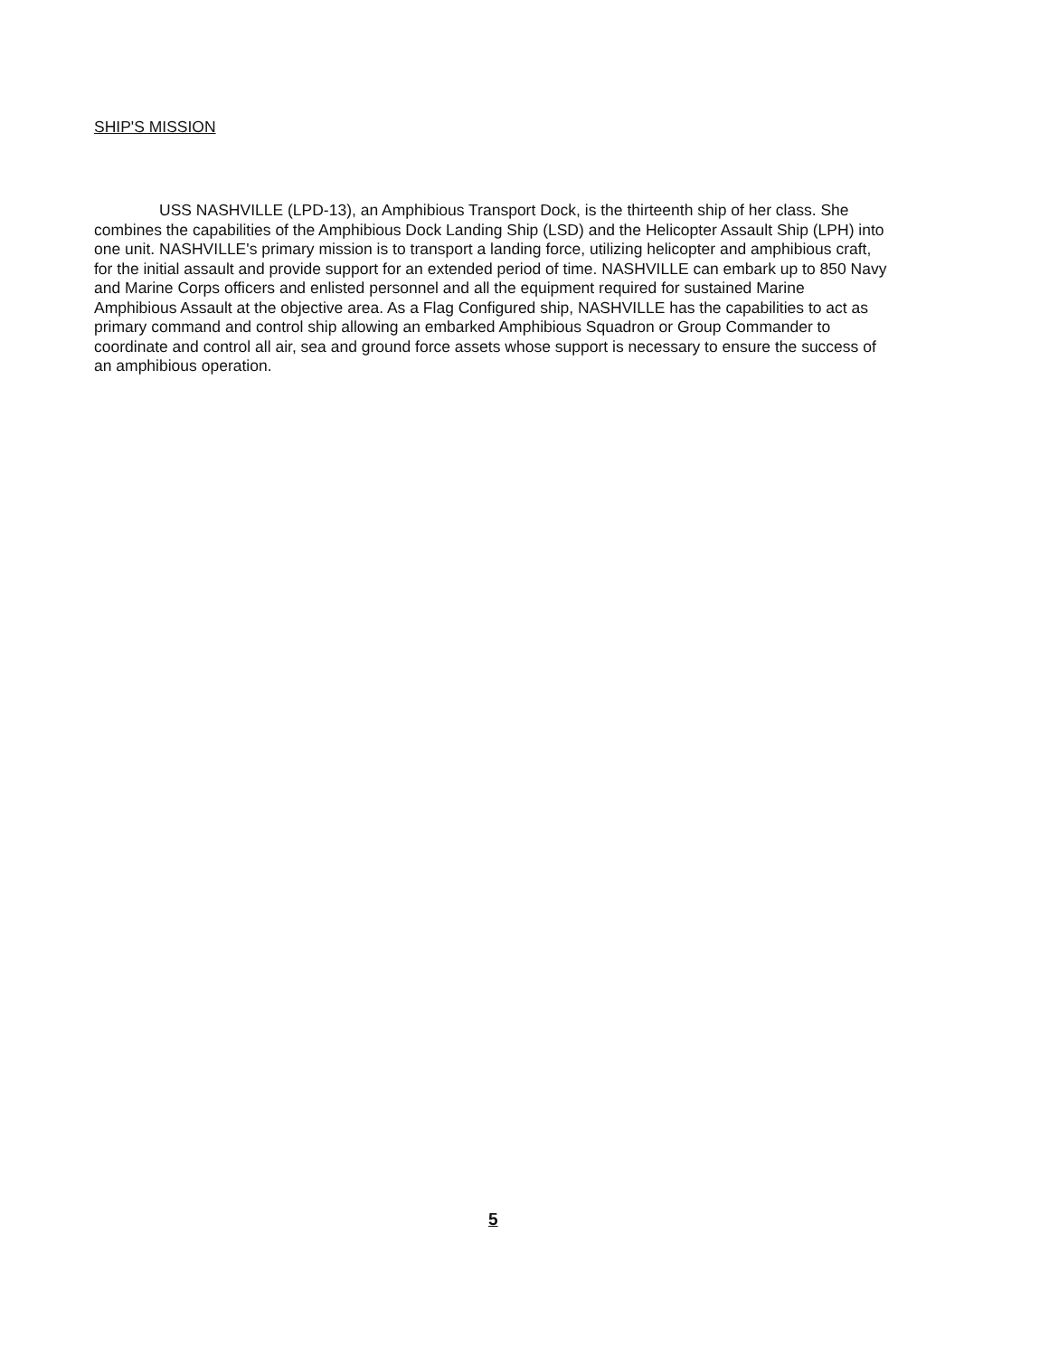SHIP'S MISSION
USS NASHVILLE (LPD-13), an Amphibious Transport Dock, is the thirteenth ship of her class. She combines the capabilities of the Amphibious Dock Landing Ship (LSD) and the Helicopter Assault Ship (LPH) into one unit. NASHVILLE's primary mission is to transport a landing force, utilizing helicopter and amphibious craft, for the initial assault and provide support for an extended period of time. NASHVILLE can embark up to 850 Navy and Marine Corps officers and enlisted personnel and all the equipment required for sustained Marine Amphibious Assault at the objective area. As a Flag Configured ship, NASHVILLE has the capabilities to act as primary command and control ship allowing an embarked Amphibious Squadron or Group Commander to coordinate and control all air, sea and ground force assets whose support is necessary to ensure the success of an amphibious operation.
5